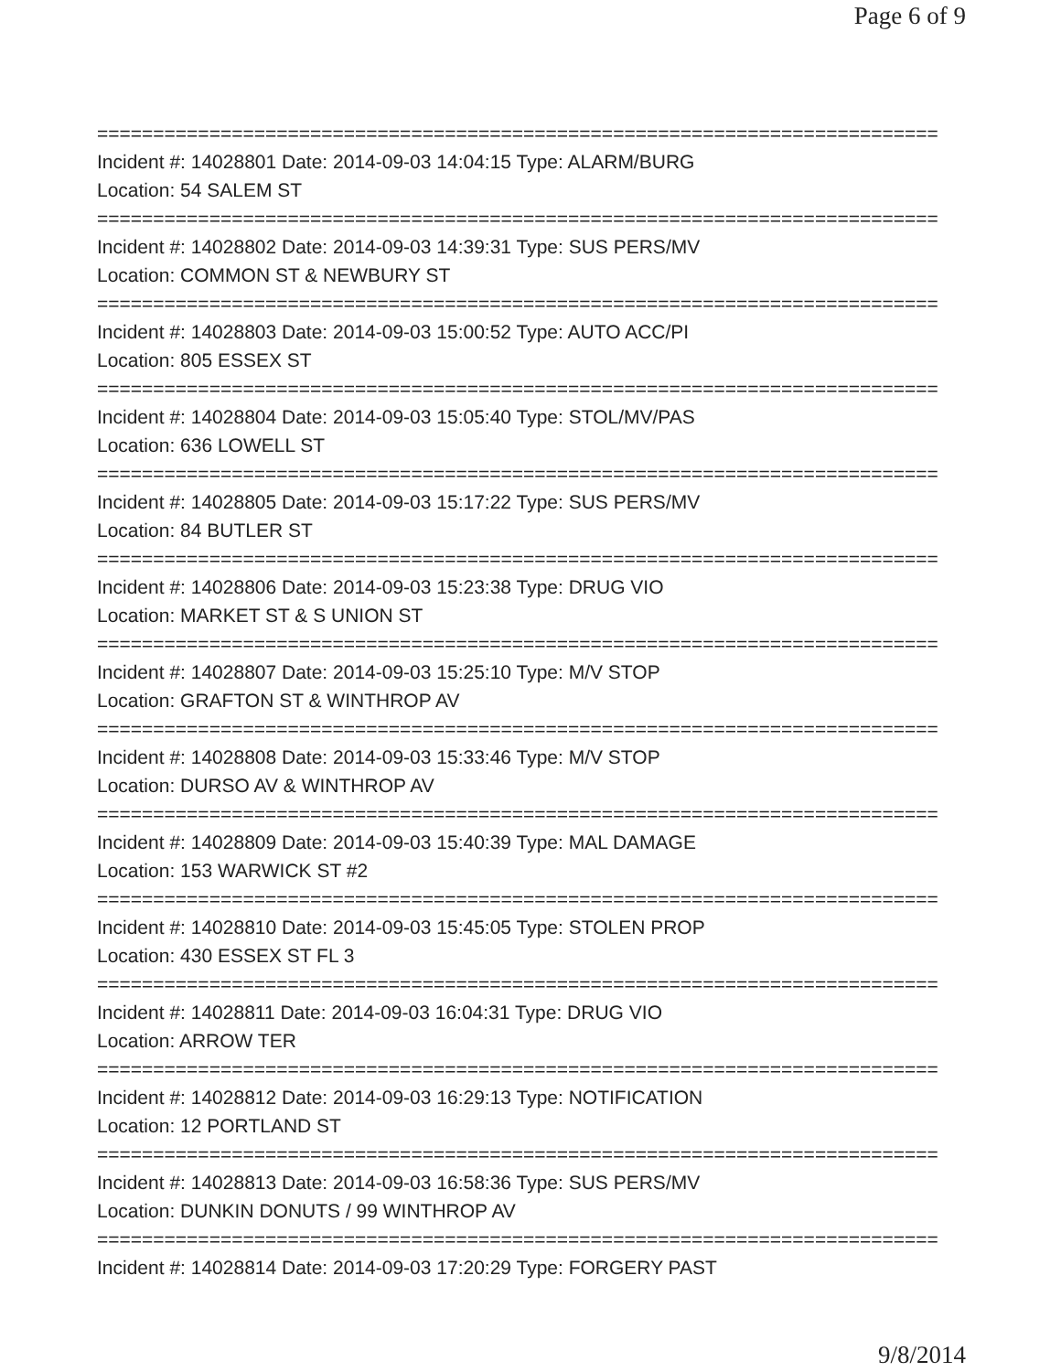Page 6 of 9
===========================================================================
Incident #: 14028801 Date: 2014-09-03 14:04:15 Type: ALARM/BURG
Location: 54 SALEM ST
===========================================================================
Incident #: 14028802 Date: 2014-09-03 14:39:31 Type: SUS PERS/MV
Location: COMMON ST & NEWBURY ST
===========================================================================
Incident #: 14028803 Date: 2014-09-03 15:00:52 Type: AUTO ACC/PI
Location: 805 ESSEX ST
===========================================================================
Incident #: 14028804 Date: 2014-09-03 15:05:40 Type: STOL/MV/PAS
Location: 636 LOWELL ST
===========================================================================
Incident #: 14028805 Date: 2014-09-03 15:17:22 Type: SUS PERS/MV
Location: 84 BUTLER ST
===========================================================================
Incident #: 14028806 Date: 2014-09-03 15:23:38 Type: DRUG VIO
Location: MARKET ST & S UNION ST
===========================================================================
Incident #: 14028807 Date: 2014-09-03 15:25:10 Type: M/V STOP
Location: GRAFTON ST & WINTHROP AV
===========================================================================
Incident #: 14028808 Date: 2014-09-03 15:33:46 Type: M/V STOP
Location: DURSO AV & WINTHROP AV
===========================================================================
Incident #: 14028809 Date: 2014-09-03 15:40:39 Type: MAL DAMAGE
Location: 153 WARWICK ST #2
===========================================================================
Incident #: 14028810 Date: 2014-09-03 15:45:05 Type: STOLEN PROP
Location: 430 ESSEX ST FL 3
===========================================================================
Incident #: 14028811 Date: 2014-09-03 16:04:31 Type: DRUG VIO
Location: ARROW TER
===========================================================================
Incident #: 14028812 Date: 2014-09-03 16:29:13 Type: NOTIFICATION
Location: 12 PORTLAND ST
===========================================================================
Incident #: 14028813 Date: 2014-09-03 16:58:36 Type: SUS PERS/MV
Location: DUNKIN DONUTS / 99 WINTHROP AV
===========================================================================
Incident #: 14028814 Date: 2014-09-03 17:20:29 Type: FORGERY PAST
9/8/2014